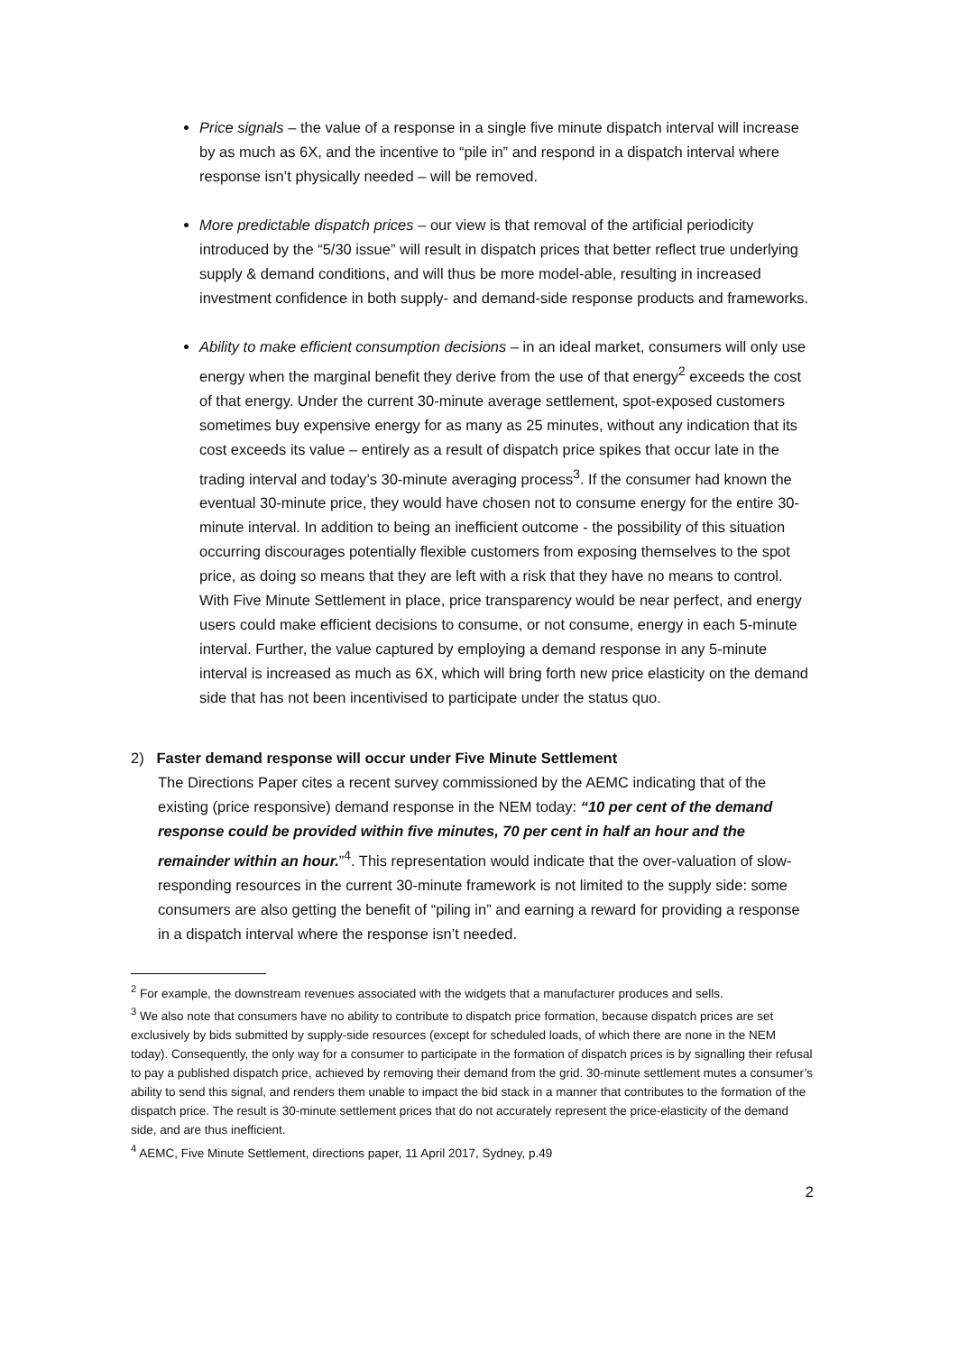Price signals – the value of a response in a single five minute dispatch interval will increase by as much as 6X, and the incentive to “pile in” and respond in a dispatch interval where response isn’t physically needed – will be removed.
More predictable dispatch prices – our view is that removal of the artificial periodicity introduced by the “5/30 issue” will result in dispatch prices that better reflect true underlying supply & demand conditions, and will thus be more model-able, resulting in increased investment confidence in both supply- and demand-side response products and frameworks.
Ability to make efficient consumption decisions – in an ideal market, consumers will only use energy when the marginal benefit they derive from the use of that energy<sup>2</sup> exceeds the cost of that energy. Under the current 30-minute average settlement, spot-exposed customers sometimes buy expensive energy for as many as 25 minutes, without any indication that its cost exceeds its value – entirely as a result of dispatch price spikes that occur late in the trading interval and today’s 30-minute averaging process<sup>3</sup>. If the consumer had known the eventual 30-minute price, they would have chosen not to consume energy for the entire 30-minute interval. In addition to being an inefficient outcome - the possibility of this situation occurring discourages potentially flexible customers from exposing themselves to the spot price, as doing so means that they are left with a risk that they have no means to control. With Five Minute Settlement in place, price transparency would be near perfect, and energy users could make efficient decisions to consume, or not consume, energy in each 5-minute interval. Further, the value captured by employing a demand response in any 5-minute interval is increased as much as 6X, which will bring forth new price elasticity on the demand side that has not been incentivised to participate under the status quo.
2) Faster demand response will occur under Five Minute Settlement
The Directions Paper cites a recent survey commissioned by the AEMC indicating that of the existing (price responsive) demand response in the NEM today: “10 per cent of the demand response could be provided within five minutes, 70 per cent in half an hour and the remainder within an hour.”<sup>4</sup>. This representation would indicate that the over-valuation of slow-responding resources in the current 30-minute framework is not limited to the supply side: some consumers are also getting the benefit of “piling in” and earning a reward for providing a response in a dispatch interval where the response isn’t needed.
<sup>2</sup> For example, the downstream revenues associated with the widgets that a manufacturer produces and sells.
<sup>3</sup> We also note that consumers have no ability to contribute to dispatch price formation, because dispatch prices are set exclusively by bids submitted by supply-side resources (except for scheduled loads, of which there are none in the NEM today). Consequently, the only way for a consumer to participate in the formation of dispatch prices is by signalling their refusal to pay a published dispatch price, achieved by removing their demand from the grid. 30-minute settlement mutes a consumer’s ability to send this signal, and renders them unable to impact the bid stack in a manner that contributes to the formation of the dispatch price. The result is 30-minute settlement prices that do not accurately represent the price-elasticity of the demand side, and are thus inefficient.
<sup>4</sup> AEMC, Five Minute Settlement, directions paper, 11 April 2017, Sydney, p.49
2